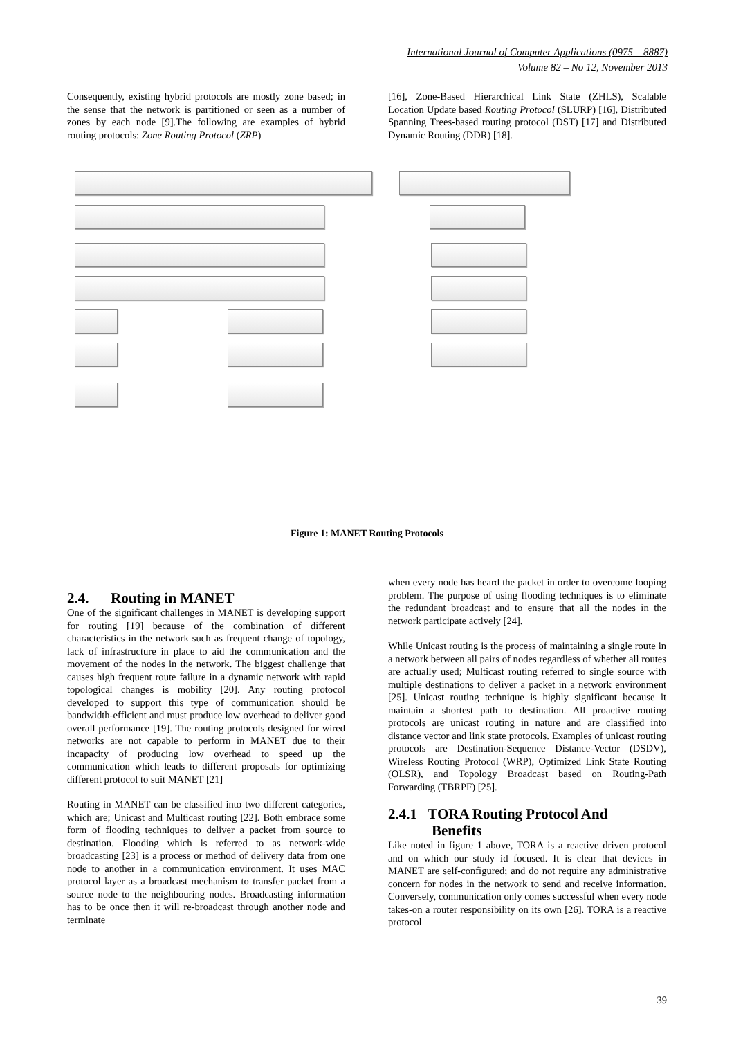International Journal of Computer Applications (0975 – 8887)
Volume 82 – No 12, November 2013
Consequently, existing hybrid protocols are mostly zone based; in the sense that the network is partitioned or seen as a number of zones by each node [9].The following are examples of hybrid routing protocols: Zone Routing Protocol (ZRP)
[16], Zone-Based Hierarchical Link State (ZHLS), Scalable Location Update based Routing Protocol (SLURP) [16], Distributed Spanning Trees-based routing protocol (DST) [17] and Distributed Dynamic Routing (DDR) [18].
Figure 1: MANET Routing Protocols
2.4. Routing in MANET
One of the significant challenges in MANET is developing support for routing [19] because of the combination of different characteristics in the network such as frequent change of topology, lack of infrastructure in place to aid the communication and the movement of the nodes in the network. The biggest challenge that causes high frequent route failure in a dynamic network with rapid topological changes is mobility [20]. Any routing protocol developed to support this type of communication should be bandwidth-efficient and must produce low overhead to deliver good overall performance [19]. The routing protocols designed for wired networks are not capable to perform in MANET due to their incapacity of producing low overhead to speed up the communication which leads to different proposals for optimizing different protocol to suit MANET [21]
Routing in MANET can be classified into two different categories, which are; Unicast and Multicast routing [22]. Both embrace some form of flooding techniques to deliver a packet from source to destination. Flooding which is referred to as network-wide broadcasting [23] is a process or method of delivery data from one node to another in a communication environment. It uses MAC protocol layer as a broadcast mechanism to transfer packet from a source node to the neighbouring nodes. Broadcasting information has to be once then it will re-broadcast through another node and terminate
when every node has heard the packet in order to overcome looping problem. The purpose of using flooding techniques is to eliminate the redundant broadcast and to ensure that all the nodes in the network participate actively [24].
While Unicast routing is the process of maintaining a single route in a network between all pairs of nodes regardless of whether all routes are actually used; Multicast routing referred to single source with multiple destinations to deliver a packet in a network environment [25]. Unicast routing technique is highly significant because it maintain a shortest path to destination. All proactive routing protocols are unicast routing in nature and are classified into distance vector and link state protocols. Examples of unicast routing protocols are Destination-Sequence Distance-Vector (DSDV), Wireless Routing Protocol (WRP), Optimized Link State Routing (OLSR), and Topology Broadcast based on Routing-Path Forwarding (TBRPF) [25].
2.4.1 TORA Routing Protocol And
Benefits
Like noted in figure 1 above, TORA is a reactive driven protocol and on which our study id focused. It is clear that devices in MANET are self-configured; and do not require any administrative concern for nodes in the network to send and receive information. Conversely, communication only comes successful when every node takes-on a router responsibility on its own [26]. TORA is a reactive protocol
39